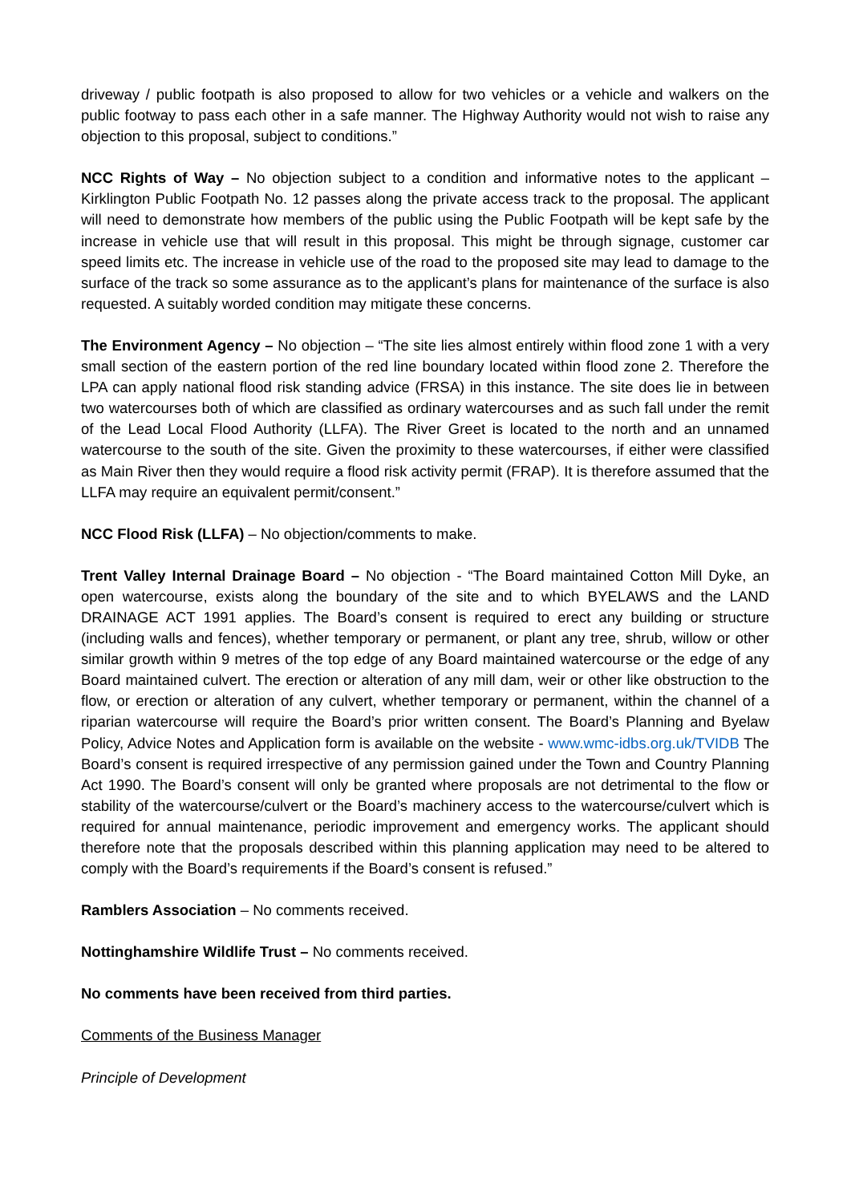driveway / public footpath is also proposed to allow for two vehicles or a vehicle and walkers on the public footway to pass each other in a safe manner. The Highway Authority would not wish to raise any objection to this proposal, subject to conditions.”
NCC Rights of Way – No objection subject to a condition and informative notes to the applicant – Kirklington Public Footpath No. 12 passes along the private access track to the proposal. The applicant will need to demonstrate how members of the public using the Public Footpath will be kept safe by the increase in vehicle use that will result in this proposal. This might be through signage, customer car speed limits etc. The increase in vehicle use of the road to the proposed site may lead to damage to the surface of the track so some assurance as to the applicant’s plans for maintenance of the surface is also requested. A suitably worded condition may mitigate these concerns.
The Environment Agency – No objection – “The site lies almost entirely within flood zone 1 with a very small section of the eastern portion of the red line boundary located within flood zone 2. Therefore the LPA can apply national flood risk standing advice (FRSA) in this instance. The site does lie in between two watercourses both of which are classified as ordinary watercourses and as such fall under the remit of the Lead Local Flood Authority (LLFA). The River Greet is located to the north and an unnamed watercourse to the south of the site. Given the proximity to these watercourses, if either were classified as Main River then they would require a flood risk activity permit (FRAP). It is therefore assumed that the LLFA may require an equivalent permit/consent.”
NCC Flood Risk (LLFA) – No objection/comments to make.
Trent Valley Internal Drainage Board – No objection - “The Board maintained Cotton Mill Dyke, an open watercourse, exists along the boundary of the site and to which BYELAWS and the LAND DRAINAGE ACT 1991 applies. The Board’s consent is required to erect any building or structure (including walls and fences), whether temporary or permanent, or plant any tree, shrub, willow or other similar growth within 9 metres of the top edge of any Board maintained watercourse or the edge of any Board maintained culvert. The erection or alteration of any mill dam, weir or other like obstruction to the flow, or erection or alteration of any culvert, whether temporary or permanent, within the channel of a riparian watercourse will require the Board’s prior written consent. The Board’s Planning and Byelaw Policy, Advice Notes and Application form is available on the website - www.wmc-idbs.org.uk/TVIDB The Board’s consent is required irrespective of any permission gained under the Town and Country Planning Act 1990. The Board’s consent will only be granted where proposals are not detrimental to the flow or stability of the watercourse/culvert or the Board’s machinery access to the watercourse/culvert which is required for annual maintenance, periodic improvement and emergency works. The applicant should therefore note that the proposals described within this planning application may need to be altered to comply with the Board’s requirements if the Board’s consent is refused.”
Ramblers Association – No comments received.
Nottinghamshire Wildlife Trust – No comments received.
No comments have been received from third parties.
Comments of the Business Manager
Principle of Development